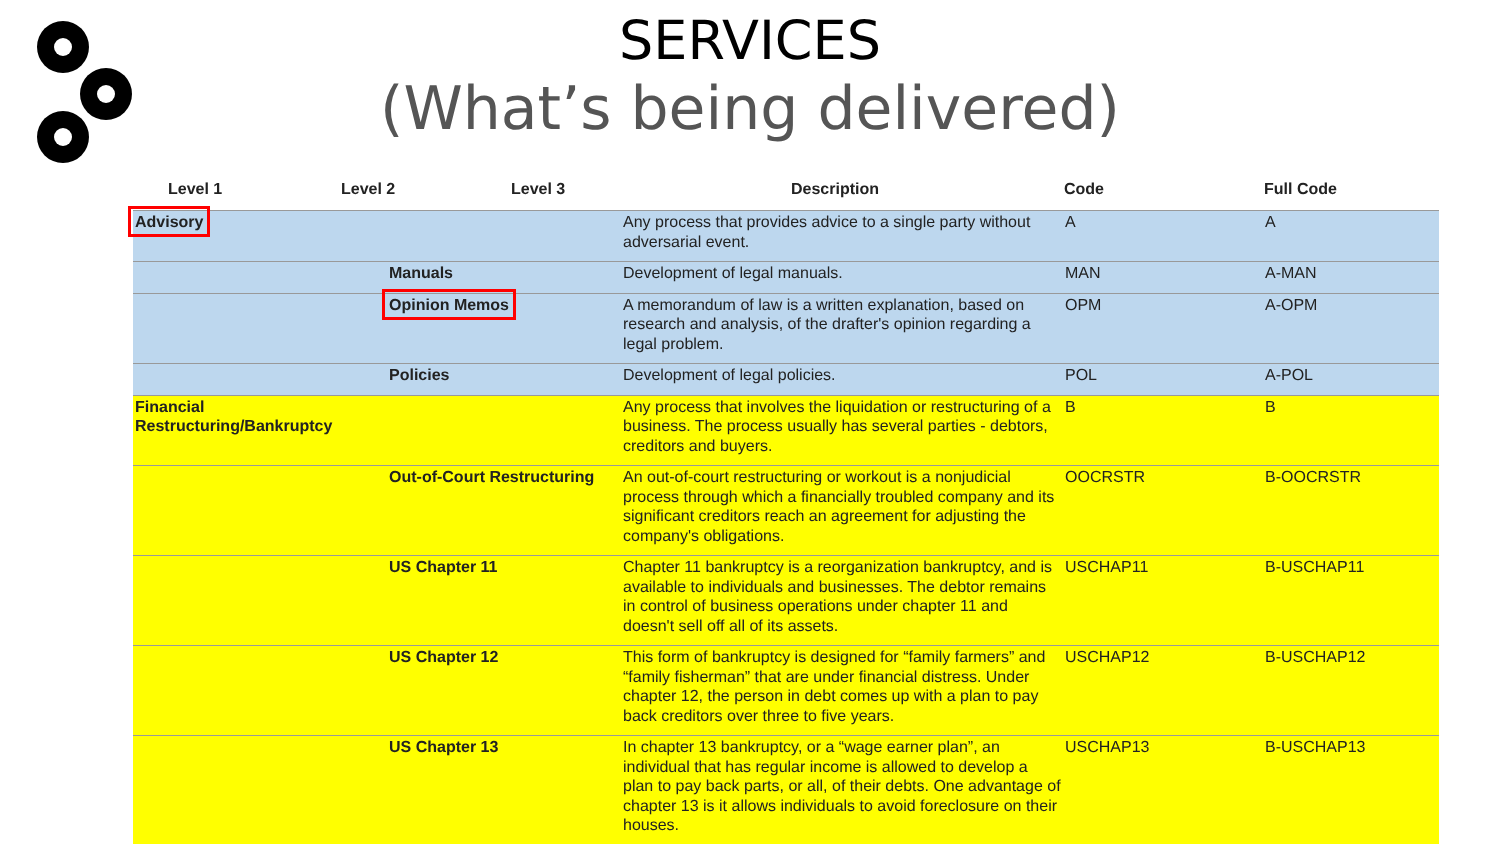SERVICES
(What’s being delivered)
| Level 1 | Level 2 | Level 3 | Description | Code | Full Code |
| --- | --- | --- | --- | --- | --- |
| Advisory | | | Any process that provides advice to a single party without adversarial event. | A | A |
| | Manuals | | Development of legal manuals. | MAN | A-MAN |
| | Opinion Memos | | A memorandum of law is a written explanation, based on research and analysis, of the drafter's opinion regarding a legal problem. | OPM | A-OPM |
| | Policies | | Development of legal policies. | POL | A-POL |
| Financial Restructuring/Bankruptcy | | | Any process that involves the liquidation or restructuring of a business. The process usually has several parties - debtors, creditors and buyers. | B | B |
| | Out-of-Court Restructuring | | An out-of-court restructuring or workout is a nonjudicial process through which a financially troubled company and its significant creditors reach an agreement for adjusting the company's obligations. | OOCRSTR | B-OOCRSTR |
| | US Chapter 11 | | Chapter 11 bankruptcy is a reorganization bankruptcy, and is available to individuals and businesses. The debtor remains in control of business operations under chapter 11 and doesn't sell off all of its assets. | USCHAP11 | B-USCHAP11 |
| | US Chapter 12 | | This form of bankruptcy is designed for “family farmers” and “family fisherman” that are under financial distress. Under chapter 12, the person in debt comes up with a plan to pay back creditors over three to five years. | USCHAP12 | B-USCHAP12 |
| | US Chapter 13 | | In chapter 13 bankruptcy, or a “wage earner plan”, an individual that has regular income is allowed to develop a plan to pay back parts, or all, of their debts. One advantage of chapter 13 is it allows individuals to avoid foreclosure on their houses. | USCHAP13 | B-USCHAP13 |